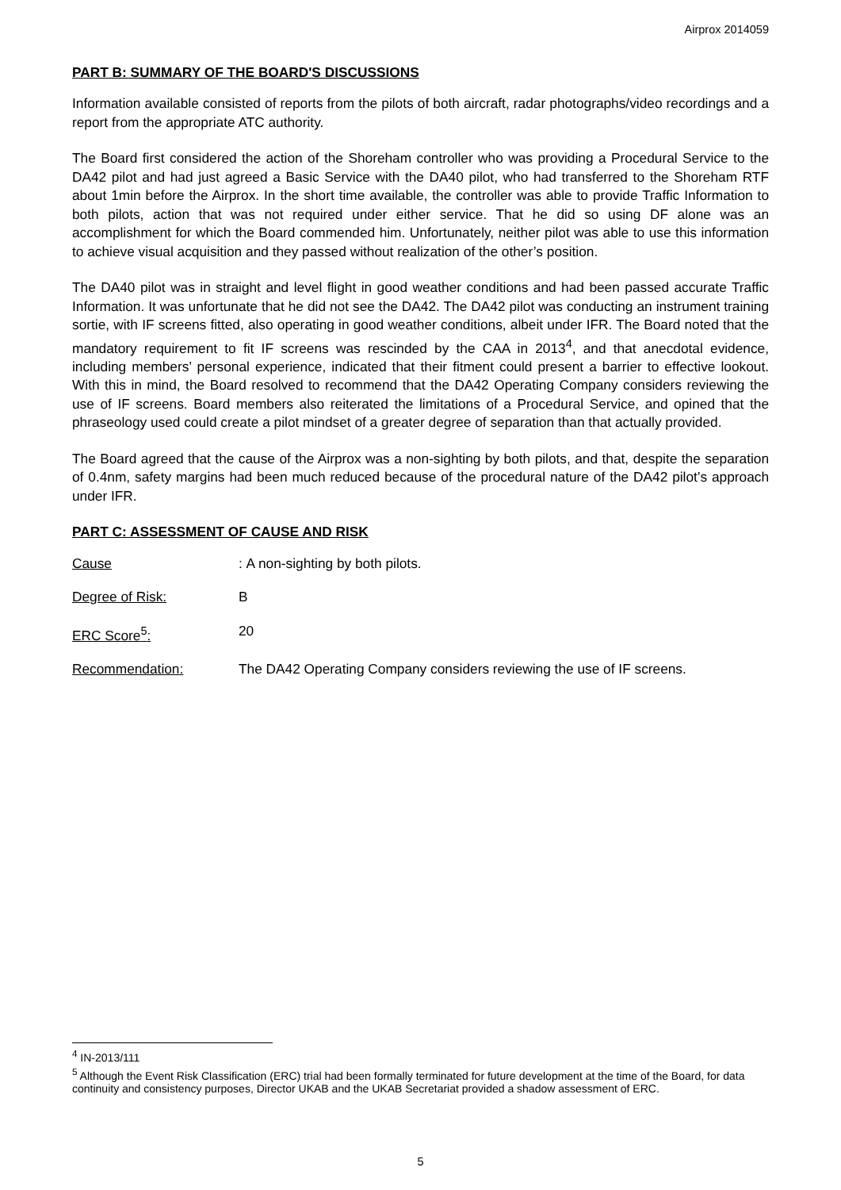Airprox 2014059
PART B: SUMMARY OF THE BOARD'S DISCUSSIONS
Information available consisted of reports from the pilots of both aircraft, radar photographs/video recordings and a report from the appropriate ATC authority.
The Board first considered the action of the Shoreham controller who was providing a Procedural Service to the DA42 pilot and had just agreed a Basic Service with the DA40 pilot, who had transferred to the Shoreham RTF about 1min before the Airprox. In the short time available, the controller was able to provide Traffic Information to both pilots, action that was not required under either service. That he did so using DF alone was an accomplishment for which the Board commended him. Unfortunately, neither pilot was able to use this information to achieve visual acquisition and they passed without realization of the other’s position.
The DA40 pilot was in straight and level flight in good weather conditions and had been passed accurate Traffic Information. It was unfortunate that he did not see the DA42. The DA42 pilot was conducting an instrument training sortie, with IF screens fitted, also operating in good weather conditions, albeit under IFR. The Board noted that the mandatory requirement to fit IF screens was rescinded by the CAA in 2013<sup>4</sup>, and that anecdotal evidence, including members’ personal experience, indicated that their fitment could present a barrier to effective lookout. With this in mind, the Board resolved to recommend that the DA42 Operating Company considers reviewing the use of IF screens. Board members also reiterated the limitations of a Procedural Service, and opined that the phraseology used could create a pilot mindset of a greater degree of separation than that actually provided.
The Board agreed that the cause of the Airprox was a non-sighting by both pilots, and that, despite the separation of 0.4nm, safety margins had been much reduced because of the procedural nature of the DA42 pilot’s approach under IFR.
PART C: ASSESSMENT OF CAUSE AND RISK
Cause : A non-sighting by both pilots.
Degree of Risk: B
ERC Score<sup>5</sup>: 20
Recommendation: The DA42 Operating Company considers reviewing the use of IF screens.
<sup>4</sup> IN-2013/111
<sup>5</sup> Although the Event Risk Classification (ERC) trial had been formally terminated for future development at the time of the Board, for data continuity and consistency purposes, Director UKAB and the UKAB Secretariat provided a shadow assessment of ERC.
5